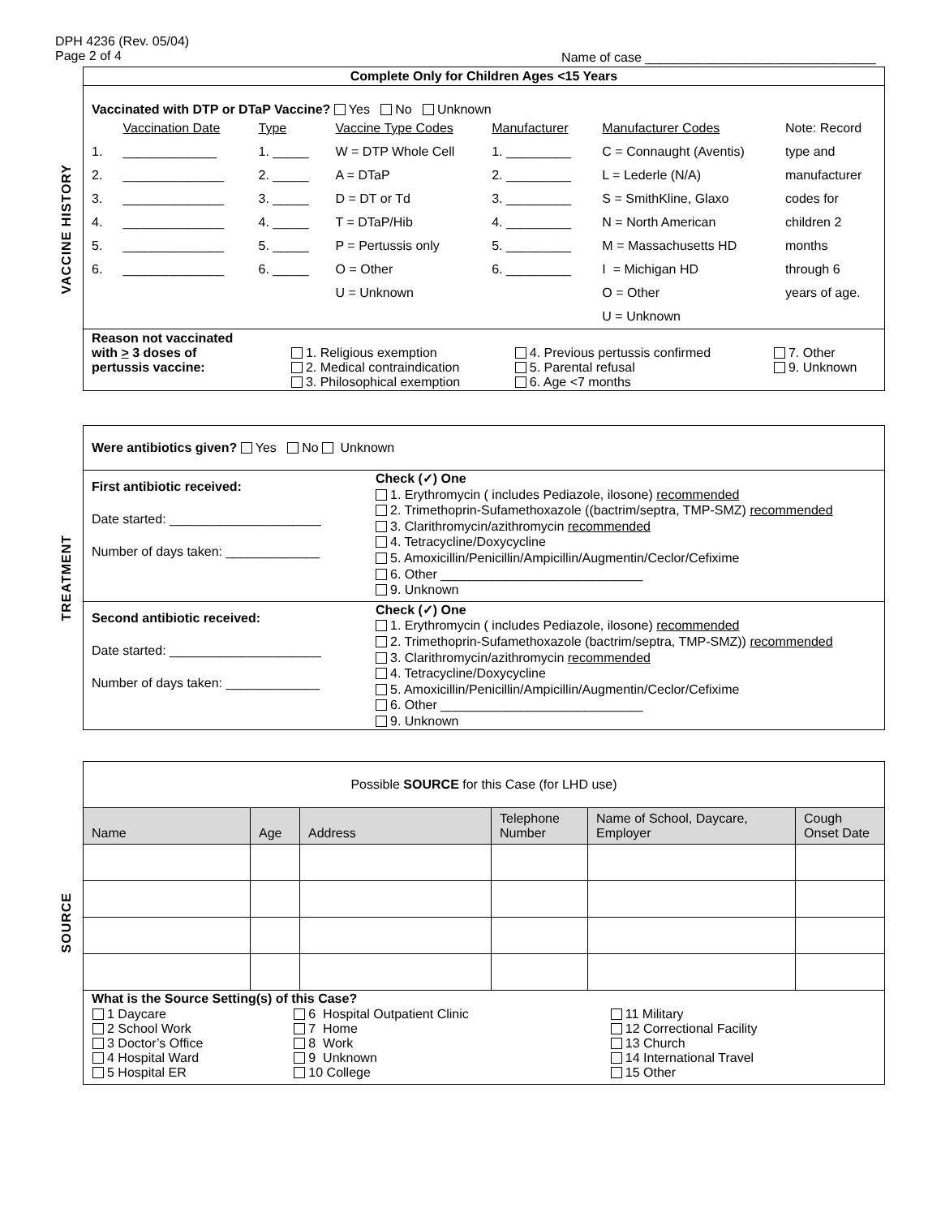DPH 4236 (Rev. 05/04)
Page 2 of 4
Name of case ________________________________
VACCINE HISTORY
Complete Only for Children Ages <15 Years
Vaccinated with DTP or DTaP Vaccine? Yes No Unknown
| | Vaccination Date | Type | Vaccine Type Codes | Manufacturer | Manufacturer Codes | Note: Record |
| 1. | _____________ | 1. _____ | W = DTP Whole Cell | 1. _________ | C = Connaught (Aventis) | type and |
| 2. | ______________ | 2. _____ | A = DTaP | 2. _________ | L = Lederle (N/A) | manufacturer |
| 3. | ______________ | 3. _____ | D = DT or Td | 3. _________ | S = SmithKline, Glaxo | codes for |
| 4. | ______________ | 4. _____ | T = DTaP/Hib | 4. _________ | N = North American | children 2 |
| 5. | ______________ | 5. _____ | P = Pertussis only | 5. _________ | M = Massachusetts HD | months |
| 6. | ______________ | 6. _____ | O = Other | 6. _________ | I = Michigan HD | through 6 |
| | | | U = Unknown | | O = Other | years of age. |
| | | | | | U = Unknown | |
| Reason not vaccinated with > 3 doses of pertussis vaccine: | 1. Religious exemption 2. Medical contraindication 3. Philosophical exemption | 4. Previous pertussis confirmed 5. Parental refusal 6. Age <7 months | 7. Other 9. Unknown |
TREATMENT
Were antibiotics given? Yes No Unknown
| First antibiotic received: Date started: _____________________ Number of days taken: _____________ | Check (✓) One 1. Erythromycin ( includes Pediazole, ilosone) recommended 2. Trimethoprin-Sufamethoxazole ((bactrim/septra, TMP-SMZ) recommended 3. Clarithromycin/azithromycin recommended 4. Tetracycline/Doxycycline 5. Amoxicillin/Penicillin/Ampicillin/Augmentin/Ceclor/Cefixime 6. Other ____________________________ 9. Unknown |
| Second antibiotic received: Date started: _____________________ Number of days taken: _____________ | Check (✓) One 1. Erythromycin ( includes Pediazole, ilosone) recommended 2. Trimethoprin-Sufamethoxazole (bactrim/septra, TMP-SMZ)) recommended 3. Clarithromycin/azithromycin recommended 4. Tetracycline/Doxycycline 5. Amoxicillin/Penicillin/Ampicillin/Augmentin/Ceclor/Cefixime 6. Other ____________________________ 9. Unknown |
SOURCE
Possible SOURCE for this Case (for LHD use)
| Name | Age | Address | Telephone Number | Name of School, Daycare, Employer | Cough Onset Date |
| --- | --- | --- | --- | --- | --- |
What is the Source Setting(s) of this Case?
| 1 Daycare 2 School Work 3 Doctor’s Office 4 Hospital Ward 5 Hospital ER | 6 Hospital Outpatient Clinic 7 Home 8 Work 9 Unknown 10 College | 11 Military 12 Correctional Facility 13 Church 14 International Travel 15 Other |